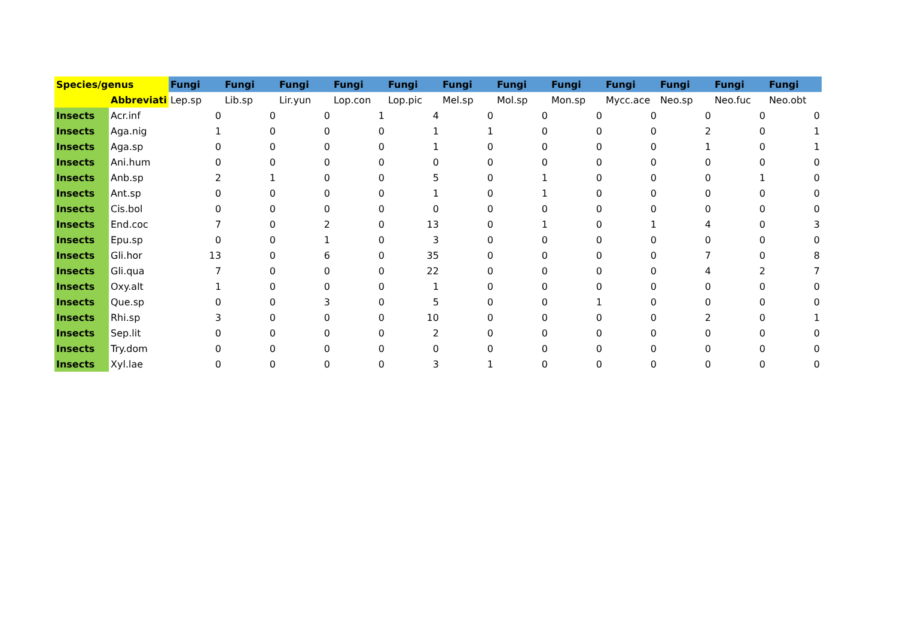| Species/genus | | Fungi | Fungi | Fungi | Fungi | Fungi | Fungi | Fungi | Fungi | Fungi | Fungi | Fungi | Fungi |
| --- | --- | --- | --- | --- | --- | --- | --- | --- | --- | --- | --- | --- | --- |
| | Abbreviati | Lep.sp | Lib.sp | Lir.yun | Lop.con | Lop.pic | Mel.sp | Mol.sp | Mon.sp | Mycc.ace | Neo.sp | Neo.fuc | Neo.obt |
| Insects | Acr.inf | 0 | 0 | 0 | 1 | 4 | 0 | 0 | 0 | 0 | 0 | 0 | 0 |
| Insects | Aga.nig | 1 | 0 | 0 | 0 | 1 | 1 | 0 | 0 | 0 | 2 | 0 | 1 |
| Insects | Aga.sp | 0 | 0 | 0 | 0 | 1 | 0 | 0 | 0 | 0 | 1 | 0 | 1 |
| Insects | Ani.hum | 0 | 0 | 0 | 0 | 0 | 0 | 0 | 0 | 0 | 0 | 0 | 0 |
| Insects | Anb.sp | 2 | 1 | 0 | 0 | 5 | 0 | 1 | 0 | 0 | 0 | 1 | 0 |
| Insects | Ant.sp | 0 | 0 | 0 | 0 | 1 | 0 | 1 | 0 | 0 | 0 | 0 | 0 |
| Insects | Cis.bol | 0 | 0 | 0 | 0 | 0 | 0 | 0 | 0 | 0 | 0 | 0 | 0 |
| Insects | End.coc | 7 | 0 | 2 | 0 | 13 | 0 | 1 | 0 | 1 | 4 | 0 | 3 |
| Insects | Epu.sp | 0 | 0 | 1 | 0 | 3 | 0 | 0 | 0 | 0 | 0 | 0 | 0 |
| Insects | Gli.hor | 13 | 0 | 6 | 0 | 35 | 0 | 0 | 0 | 0 | 7 | 0 | 8 |
| Insects | Gli.qua | 7 | 0 | 0 | 0 | 22 | 0 | 0 | 0 | 0 | 4 | 2 | 7 |
| Insects | Oxy.alt | 1 | 0 | 0 | 0 | 1 | 0 | 0 | 0 | 0 | 0 | 0 | 0 |
| Insects | Que.sp | 0 | 0 | 3 | 0 | 5 | 0 | 0 | 1 | 0 | 0 | 0 | 0 |
| Insects | Rhi.sp | 3 | 0 | 0 | 0 | 10 | 0 | 0 | 0 | 0 | 2 | 0 | 1 |
| Insects | Sep.lit | 0 | 0 | 0 | 0 | 2 | 0 | 0 | 0 | 0 | 0 | 0 | 0 |
| Insects | Try.dom | 0 | 0 | 0 | 0 | 0 | 0 | 0 | 0 | 0 | 0 | 0 | 0 |
| Insects | Xyl.lae | 0 | 0 | 0 | 0 | 3 | 1 | 0 | 0 | 0 | 0 | 0 | 0 |